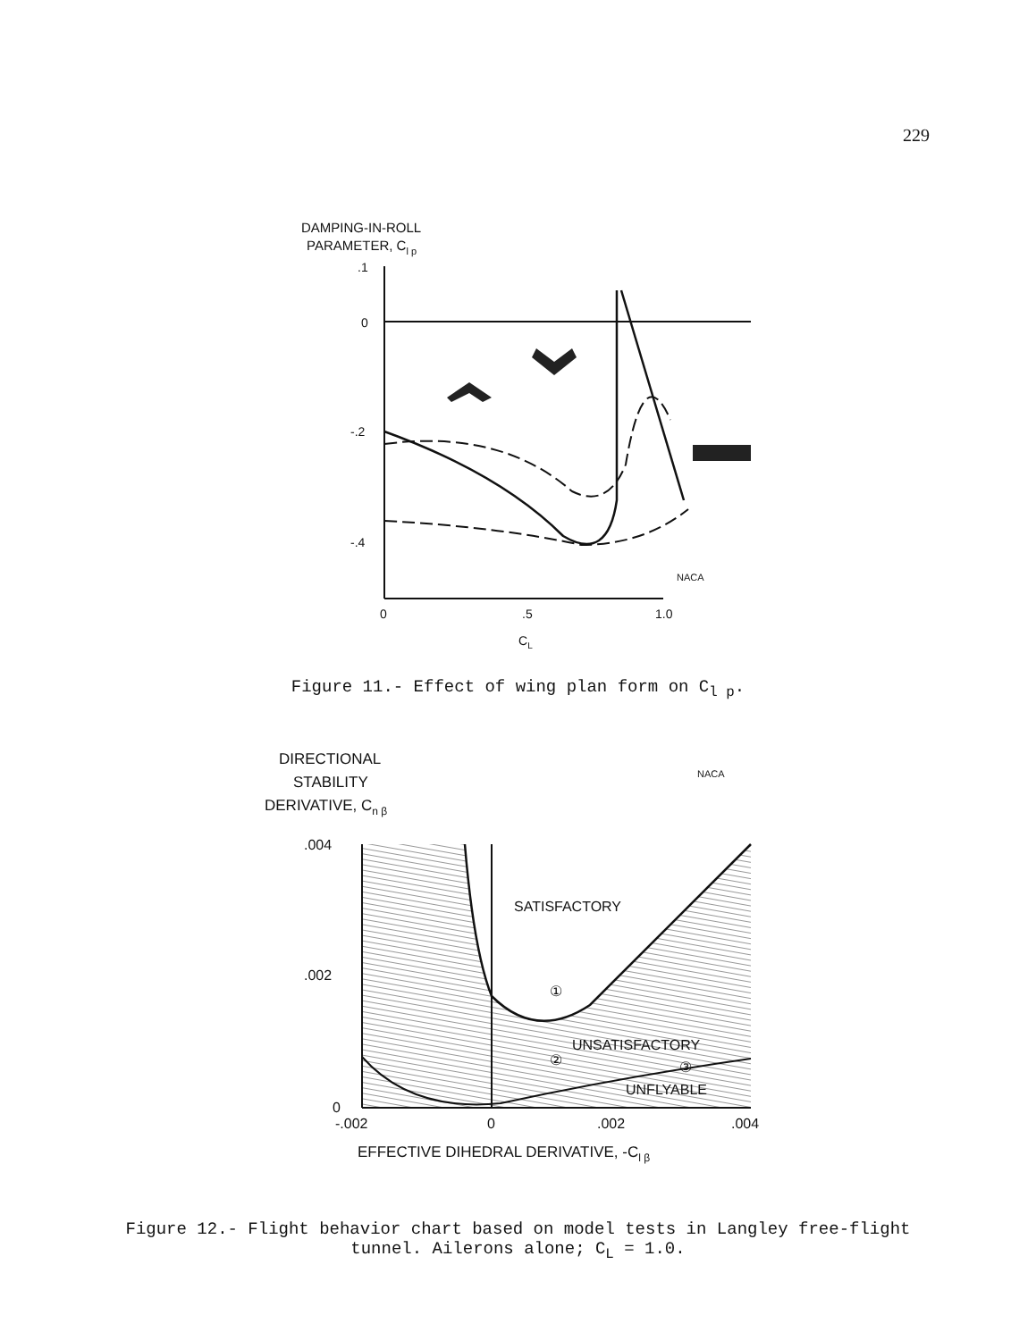229
DAMPING-IN-ROLL
PARAMETER, Cl p
.1
0
-.2
-.4
0
.5
1.0
CL
NACA
Figure 11.- Effect of wing plan form on C<sub>l p</sub>.
DIRECTIONAL
STABILITY
DERIVATIVE, Cn β
NACA
.004
.002
0
-.002
0
.002
.004
SATISFACTORY
①
UNSATISFACTORY
②
③
UNFLYABLE
EFFECTIVE DIHEDRAL DERIVATIVE, -Cl β
Figure 12.- Flight behavior chart based on model tests in Langley free-flight
tunnel. Ailerons alone; C<sub>L</sub> = 1.0.